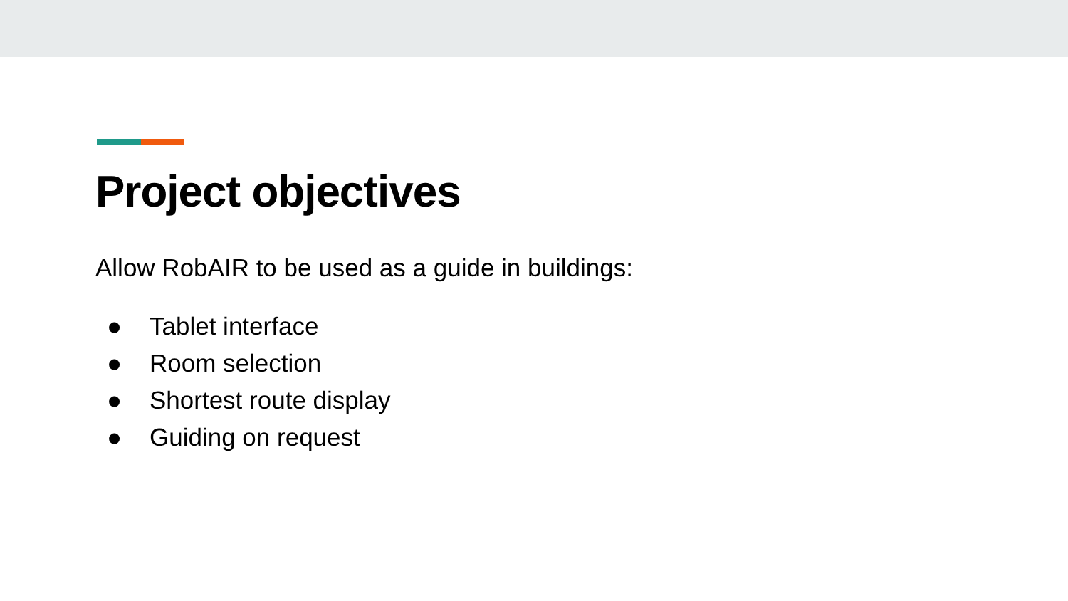Project objectives
Allow RobAIR to be used as a guide in buildings:
● Tablet interface
● Room selection
● Shortest route display
● Guiding on request